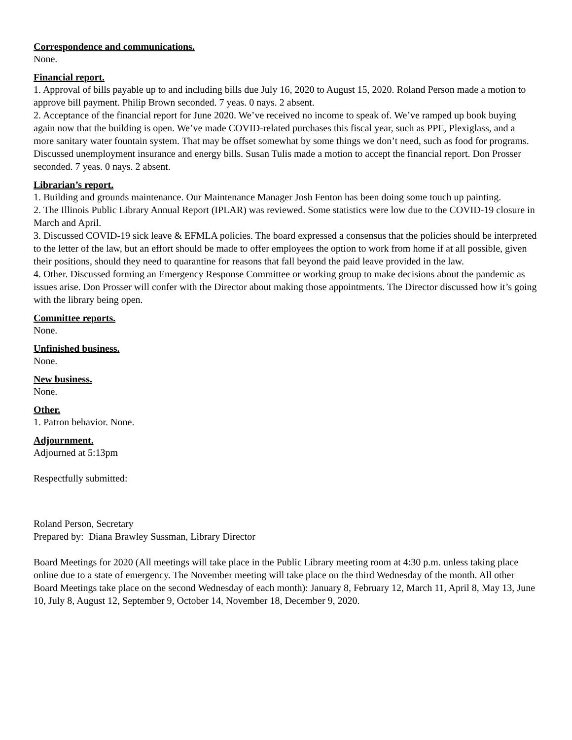Correspondence and communications.
None.
Financial report.
1. Approval of bills payable up to and including bills due July 16, 2020 to August 15, 2020. Roland Person made a motion to approve bill payment. Philip Brown seconded. 7 yeas. 0 nays. 2 absent.
2. Acceptance of the financial report for June 2020. We’ve received no income to speak of. We’ve ramped up book buying again now that the building is open. We’ve made COVID-related purchases this fiscal year, such as PPE, Plexiglass, and a more sanitary water fountain system. That may be offset somewhat by some things we don’t need, such as food for programs. Discussed unemployment insurance and energy bills. Susan Tulis made a motion to accept the financial report. Don Prosser seconded. 7 yeas. 0 nays. 2 absent.
Librarian’s report.
1. Building and grounds maintenance. Our Maintenance Manager Josh Fenton has been doing some touch up painting.
2. The Illinois Public Library Annual Report (IPLAR) was reviewed. Some statistics were low due to the COVID-19 closure in March and April.
3. Discussed COVID-19 sick leave & EFMLA policies. The board expressed a consensus that the policies should be interpreted to the letter of the law, but an effort should be made to offer employees the option to work from home if at all possible, given their positions, should they need to quarantine for reasons that fall beyond the paid leave provided in the law.
4. Other. Discussed forming an Emergency Response Committee or working group to make decisions about the pandemic as issues arise. Don Prosser will confer with the Director about making those appointments. The Director discussed how it’s going with the library being open.
Committee reports.
None.
Unfinished business.
None.
New business.
None.
Other.
1. Patron behavior. None.
Adjournment.
Adjourned at 5:13pm
Respectfully submitted:
Roland Person, Secretary
Prepared by: Diana Brawley Sussman, Library Director
Board Meetings for 2020 (All meetings will take place in the Public Library meeting room at 4:30 p.m. unless taking place online due to a state of emergency. The November meeting will take place on the third Wednesday of the month. All other Board Meetings take place on the second Wednesday of each month): January 8, February 12, March 11, April 8, May 13, June 10, July 8, August 12, September 9, October 14, November 18, December 9, 2020.